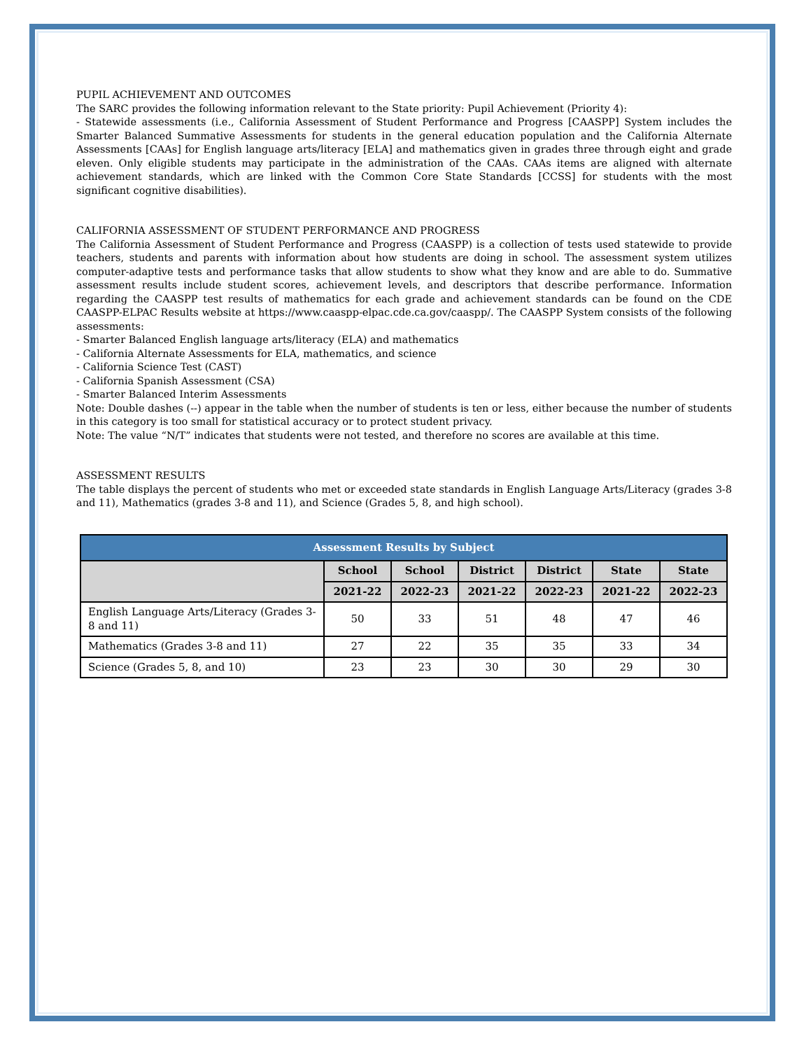PUPIL ACHIEVEMENT AND OUTCOMES
The SARC provides the following information relevant to the State priority: Pupil Achievement (Priority 4):
- Statewide assessments (i.e., California Assessment of Student Performance and Progress [CAASPP] System includes the Smarter Balanced Summative Assessments for students in the general education population and the California Alternate Assessments [CAAs] for English language arts/literacy [ELA] and mathematics given in grades three through eight and grade eleven. Only eligible students may participate in the administration of the CAAs. CAAs items are aligned with alternate achievement standards, which are linked with the Common Core State Standards [CCSS] for students with the most significant cognitive disabilities).
CALIFORNIA ASSESSMENT OF STUDENT PERFORMANCE AND PROGRESS
The California Assessment of Student Performance and Progress (CAASPP) is a collection of tests used statewide to provide teachers, students and parents with information about how students are doing in school. The assessment system utilizes computer-adaptive tests and performance tasks that allow students to show what they know and are able to do. Summative assessment results include student scores, achievement levels, and descriptors that describe performance. Information regarding the CAASPP test results of mathematics for each grade and achievement standards can be found on the CDE CAASPP-ELPAC Results website at https://www.caaspp-elpac.cde.ca.gov/caaspp/. The CAASPP System consists of the following assessments:
- Smarter Balanced English language arts/literacy (ELA) and mathematics
- California Alternate Assessments for ELA, mathematics, and science
- California Science Test (CAST)
- California Spanish Assessment (CSA)
- Smarter Balanced Interim Assessments
Note: Double dashes (--) appear in the table when the number of students is ten or less, either because the number of students in this category is too small for statistical accuracy or to protect student privacy.
Note: The value “N/T” indicates that students were not tested, and therefore no scores are available at this time.
ASSESSMENT RESULTS
The table displays the percent of students who met or exceeded state standards in English Language Arts/Literacy (grades 3-8 and 11), Mathematics (grades 3-8 and 11), and Science (Grades 5, 8, and high school).
| Assessment Results by Subject | | | | | | |
| | School | School | District | District | State | State |
| | 2021-22 | 2022-23 | 2021-22 | 2022-23 | 2021-22 | 2022-23 |
| English Language Arts/Literacy (Grades 3-8 and 11) | 50 | 33 | 51 | 48 | 47 | 46 |
| Mathematics (Grades 3-8 and 11) | 27 | 22 | 35 | 35 | 33 | 34 |
| Science (Grades 5, 8, and 10) | 23 | 23 | 30 | 30 | 29 | 30 |